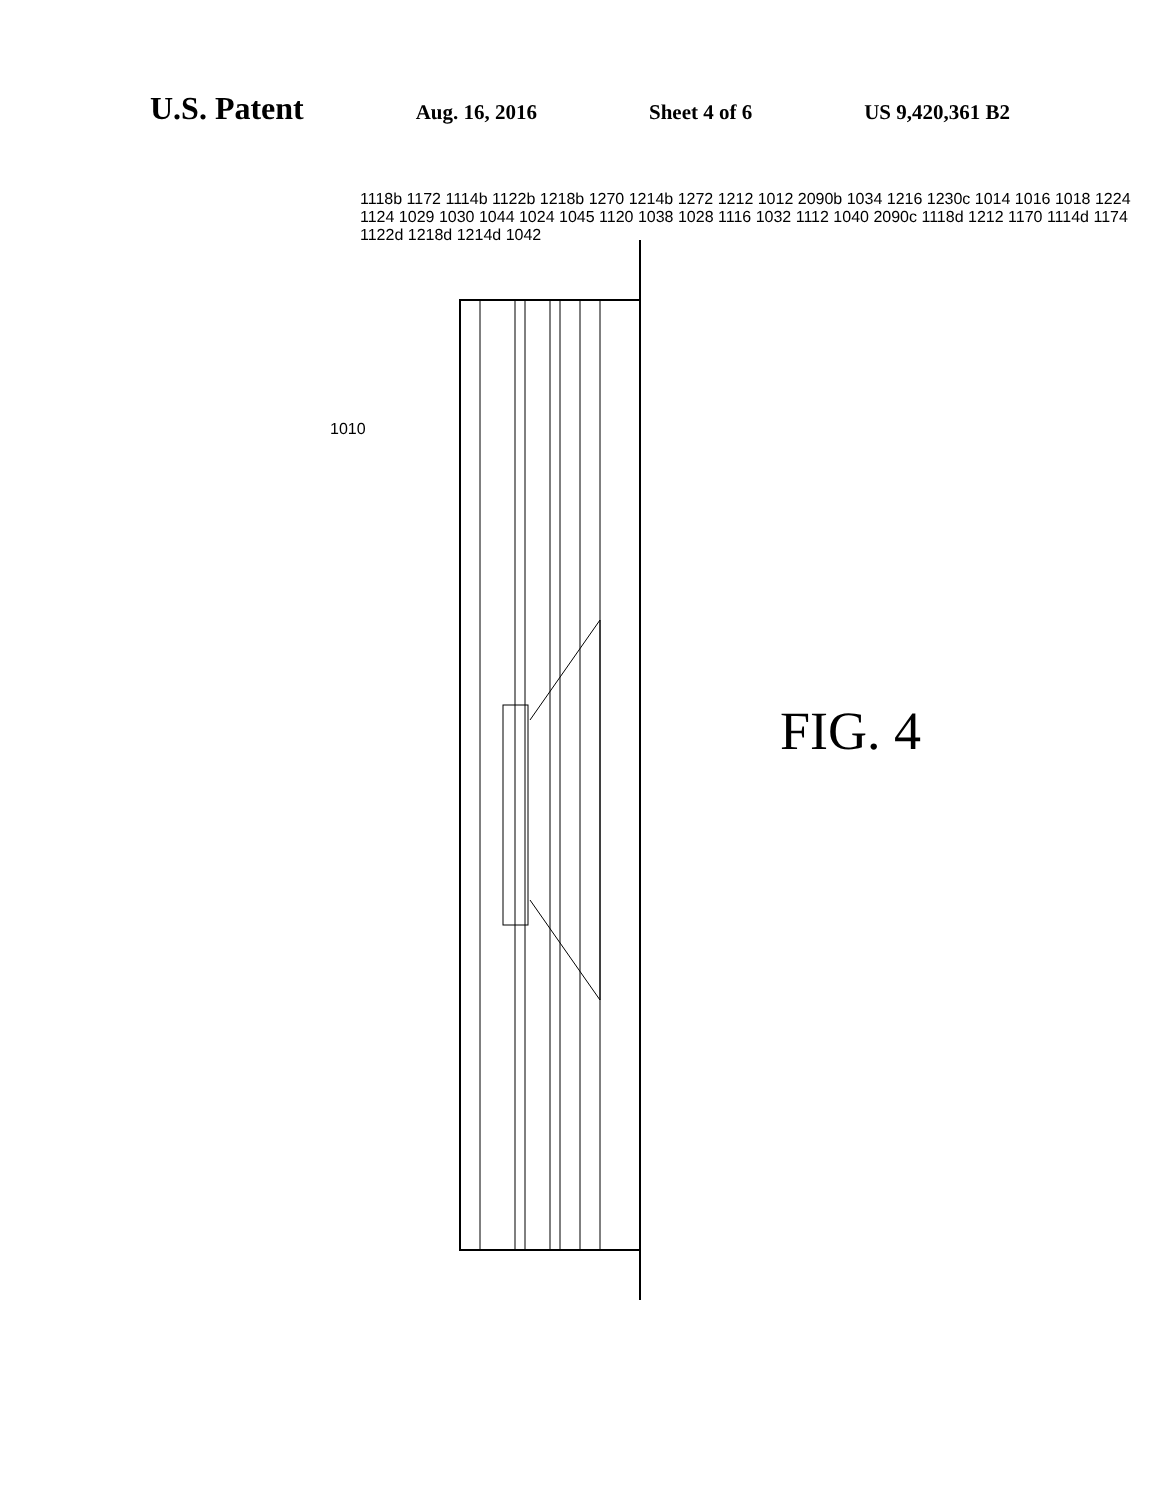U.S. Patent Aug. 16, 2016 Sheet 4 of 6 US 9,420,361 B2
1010
1118b 1172 1114b 1122b 1218b 1270 1214b 1272 1212 1012 2090b 1034 1216 1230c 1014 1016 1018 1224 1124 1029 1030 1044 1024 1045 1120 1038 1028 1116 1032 1112 1040 2090c 1118d 1212 1170 1114d 1174 1122d 1218d 1214d 1042
FIG. 4